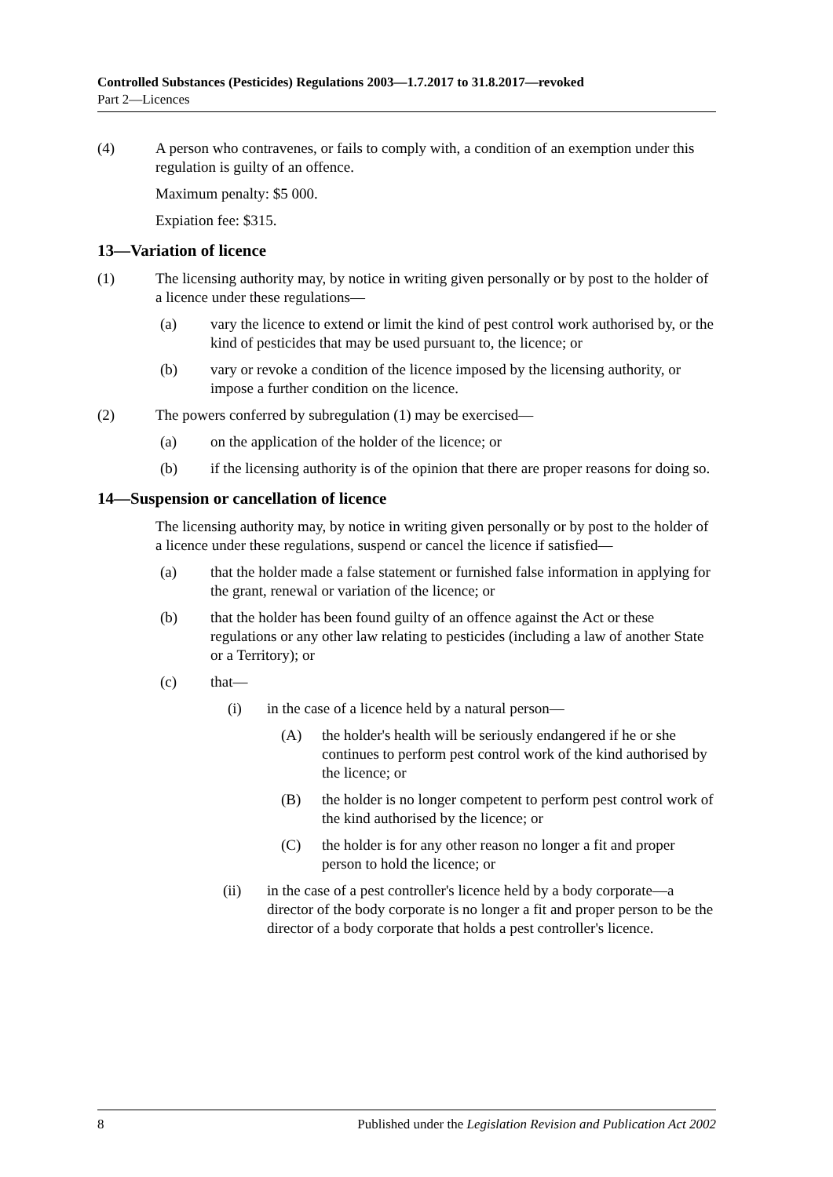Controlled Substances (Pesticides) Regulations 2003—1.7.2017 to 31.8.2017—revoked
Part 2—Licences
(4) A person who contravenes, or fails to comply with, a condition of an exemption under this regulation is guilty of an offence.
Maximum penalty: $5 000.
Expiation fee: $315.
13—Variation of licence
(1) The licensing authority may, by notice in writing given personally or by post to the holder of a licence under these regulations—
(a) vary the licence to extend or limit the kind of pest control work authorised by, or the kind of pesticides that may be used pursuant to, the licence; or
(b) vary or revoke a condition of the licence imposed by the licensing authority, or impose a further condition on the licence.
(2) The powers conferred by subregulation (1) may be exercised—
(a) on the application of the holder of the licence; or
(b) if the licensing authority is of the opinion that there are proper reasons for doing so.
14—Suspension or cancellation of licence
The licensing authority may, by notice in writing given personally or by post to the holder of a licence under these regulations, suspend or cancel the licence if satisfied—
(a) that the holder made a false statement or furnished false information in applying for the grant, renewal or variation of the licence; or
(b) that the holder has been found guilty of an offence against the Act or these regulations or any other law relating to pesticides (including a law of another State or a Territory); or
(c) that—
(i) in the case of a licence held by a natural person—
(A) the holder's health will be seriously endangered if he or she continues to perform pest control work of the kind authorised by the licence; or
(B) the holder is no longer competent to perform pest control work of the kind authorised by the licence; or
(C) the holder is for any other reason no longer a fit and proper person to hold the licence; or
(ii) in the case of a pest controller's licence held by a body corporate—a director of the body corporate is no longer a fit and proper person to be the director of a body corporate that holds a pest controller's licence.
8 Published under the Legislation Revision and Publication Act 2002